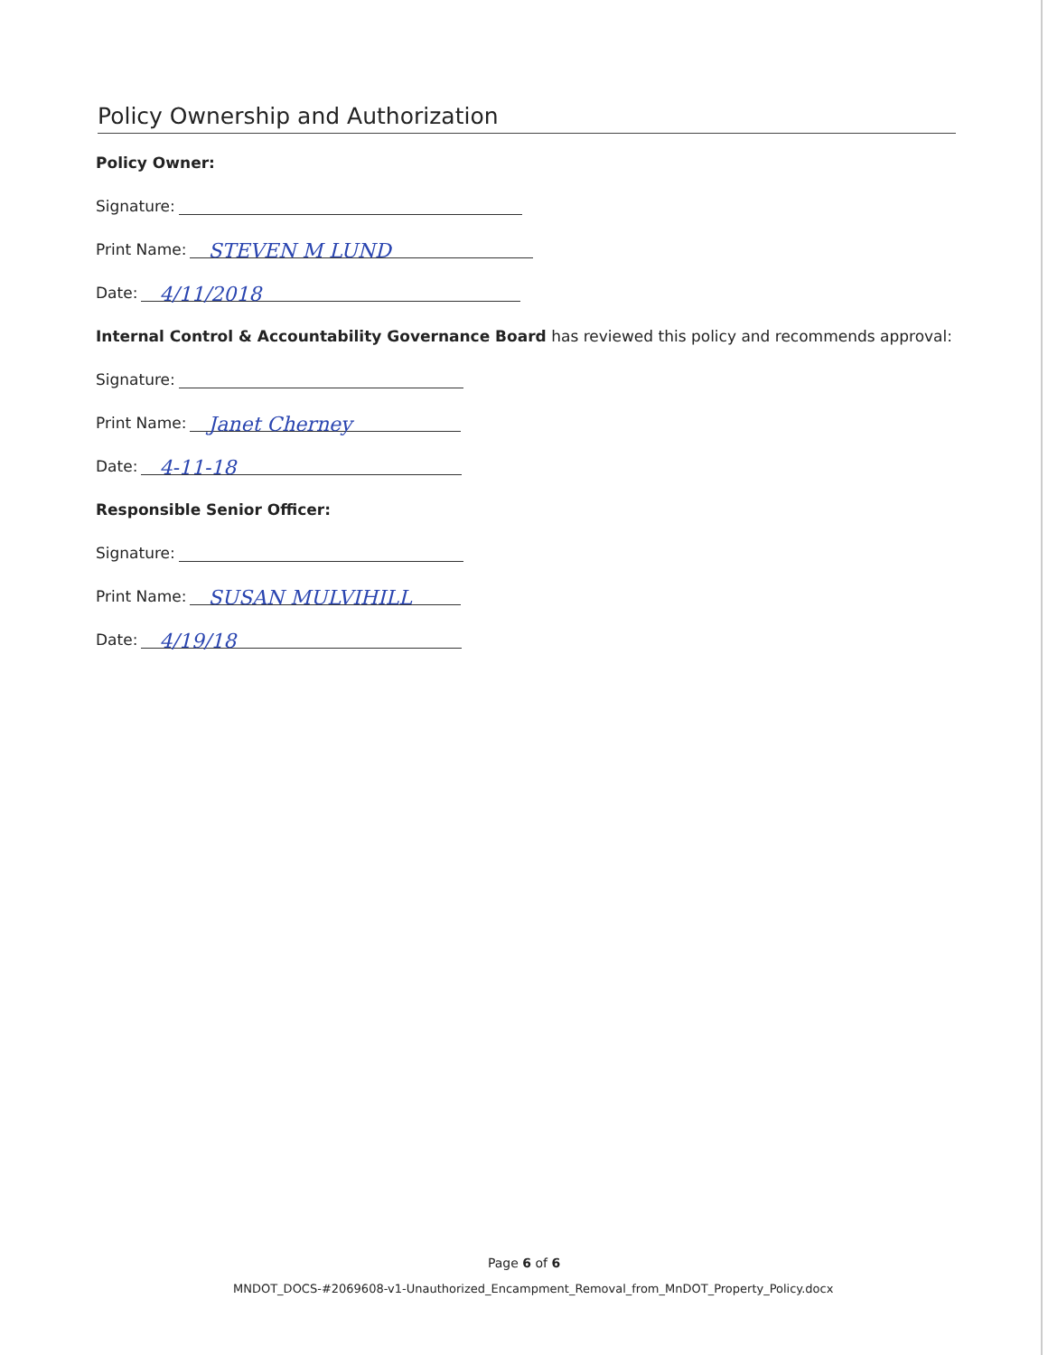Policy Ownership and Authorization
Policy Owner:
Signature:
Print Name: STEVEN M LUND
Date: 4/11/2018
Internal Control & Accountability Governance Board has reviewed this policy and recommends approval:
Signature:
Print Name: Janet Cherney
Date: 4-11-18
Responsible Senior Officer:
Signature:
Print Name: SUSAN MULVIHILL
Date: 4/19/18
Page 6 of 6
MNDOT_DOCS-#2069608-v1-Unauthorized_Encampment_Removal_from_MnDOT_Property_Policy.docx